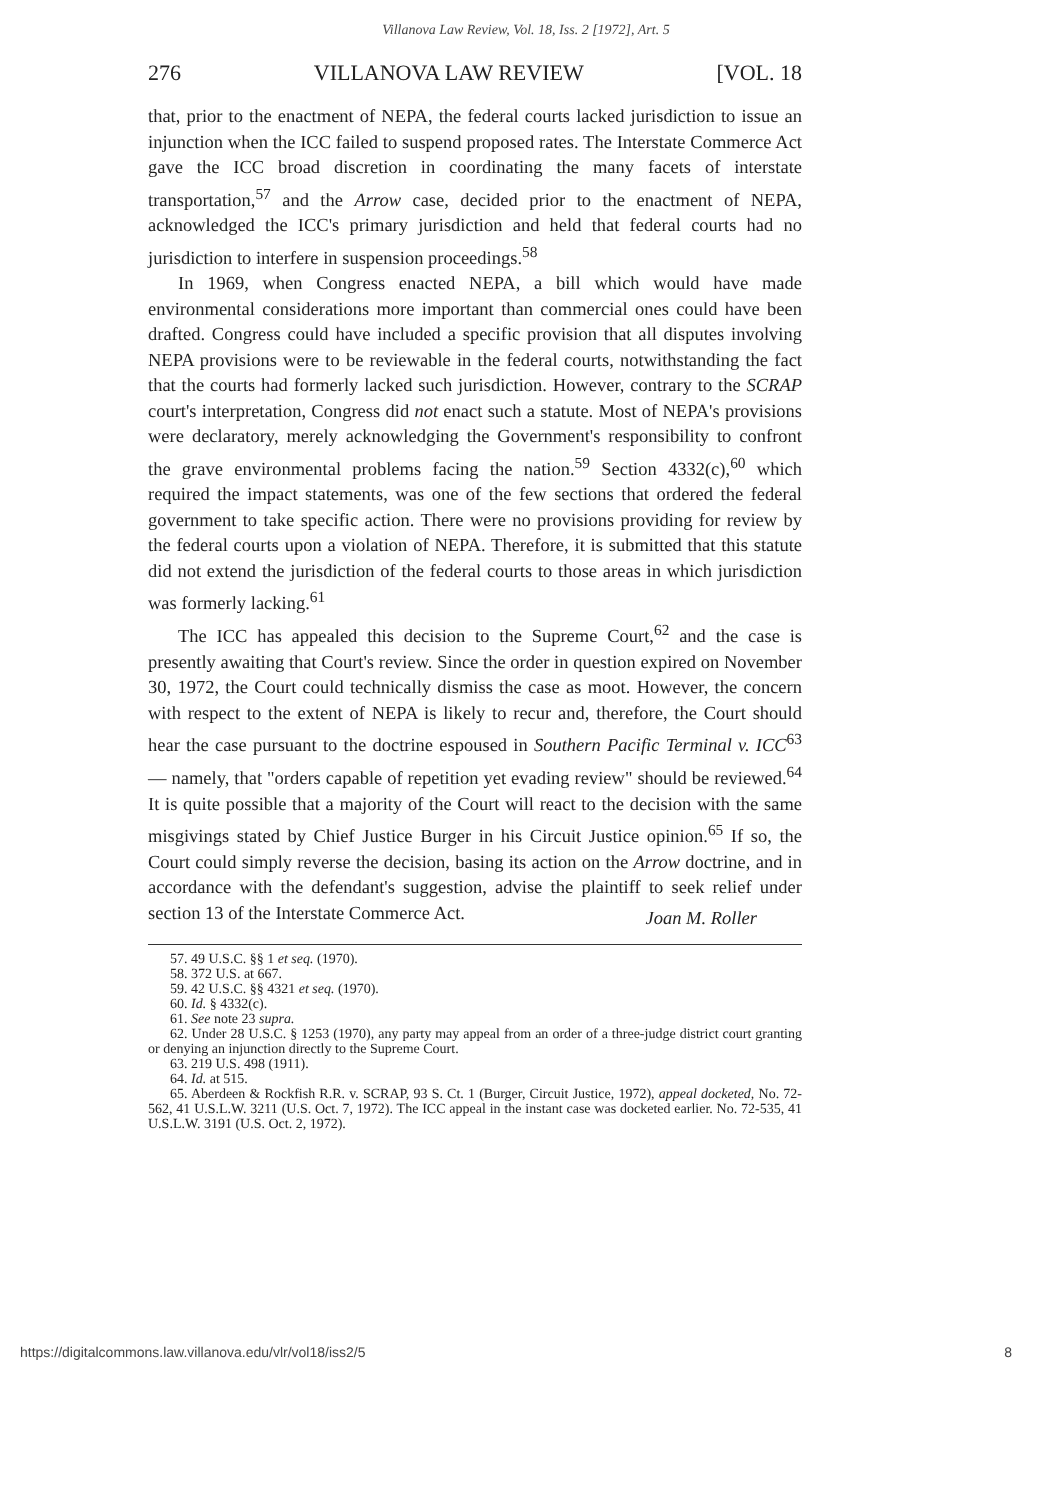Villanova Law Review, Vol. 18, Iss. 2 [1972], Art. 5
276 VILLANOVA LAW REVIEW [VOL. 18
that, prior to the enactment of NEPA, the federal courts lacked jurisdiction to issue an injunction when the ICC failed to suspend proposed rates. The Interstate Commerce Act gave the ICC broad discretion in coordinating the many facets of interstate transportation,<sup>57</sup> and the Arrow case, decided prior to the enactment of NEPA, acknowledged the ICC's primary jurisdiction and held that federal courts had no jurisdiction to interfere in suspension proceedings.<sup>58</sup>
In 1969, when Congress enacted NEPA, a bill which would have made environmental considerations more important than commercial ones could have been drafted. Congress could have included a specific provision that all disputes involving NEPA provisions were to be reviewable in the federal courts, notwithstanding the fact that the courts had formerly lacked such jurisdiction. However, contrary to the SCRAP court's interpretation, Congress did not enact such a statute. Most of NEPA's provisions were declaratory, merely acknowledging the Government's responsibility to confront the grave environmental problems facing the nation.<sup>59</sup> Section 4332(c),<sup>60</sup> which required the impact statements, was one of the few sections that ordered the federal government to take specific action. There were no provisions providing for review by the federal courts upon a violation of NEPA. Therefore, it is submitted that this statute did not extend the jurisdiction of the federal courts to those areas in which jurisdiction was formerly lacking.<sup>61</sup>
The ICC has appealed this decision to the Supreme Court,<sup>62</sup> and the case is presently awaiting that Court's review. Since the order in question expired on November 30, 1972, the Court could technically dismiss the case as moot. However, the concern with respect to the extent of NEPA is likely to recur and, therefore, the Court should hear the case pursuant to the doctrine espoused in Southern Pacific Terminal v. ICC<sup>63</sup> — namely, that "orders capable of repetition yet evading review" should be reviewed.<sup>64</sup> It is quite possible that a majority of the Court will react to the decision with the same misgivings stated by Chief Justice Burger in his Circuit Justice opinion.<sup>65</sup> If so, the Court could simply reverse the decision, basing its action on the Arrow doctrine, and in accordance with the defendant's suggestion, advise the plaintiff to seek relief under section 13 of the Interstate Commerce Act.
Joan M. Roller
57. 49 U.S.C. §§ 1 et seq. (1970).
58. 372 U.S. at 667.
59. 42 U.S.C. §§ 4321 et seq. (1970).
60. Id. § 4332(c).
61. See note 23 supra.
62. Under 28 U.S.C. § 1253 (1970), any party may appeal from an order of a three-judge district court granting or denying an injunction directly to the Supreme Court.
63. 219 U.S. 498 (1911).
64. Id. at 515.
65. Aberdeen & Rockfish R.R. v. SCRAP, 93 S. Ct. 1 (Burger, Circuit Justice, 1972), appeal docketed, No. 72-562, 41 U.S.L.W. 3211 (U.S. Oct. 7, 1972). The ICC appeal in the instant case was docketed earlier. No. 72-535, 41 U.S.L.W. 3191 (U.S. Oct. 2, 1972).
https://digitalcommons.law.villanova.edu/vlr/vol18/iss2/5 8